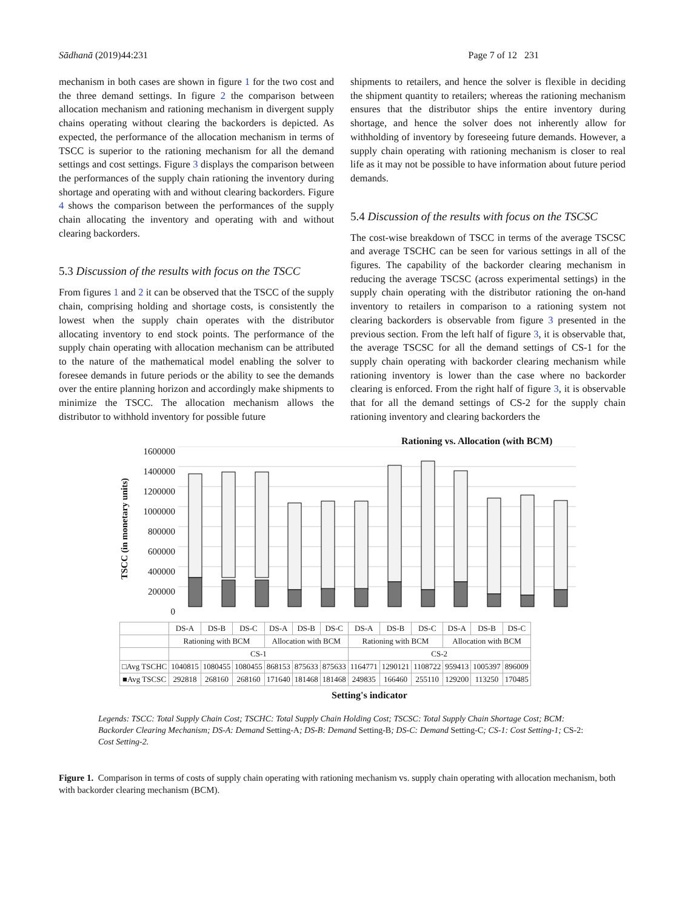Sādhanā (2019)44:231 Page 7 of 12 231
mechanism in both cases are shown in figure 1 for the two cost and the three demand settings. In figure 2 the comparison between allocation mechanism and rationing mechanism in divergent supply chains operating without clearing the backorders is depicted. As expected, the performance of the allocation mechanism in terms of TSCC is superior to the rationing mechanism for all the demand settings and cost settings. Figure 3 displays the comparison between the performances of the supply chain rationing the inventory during shortage and operating with and without clearing backorders. Figure 4 shows the comparison between the performances of the supply chain allocating the inventory and operating with and without clearing backorders.
5.3 Discussion of the results with focus on the TSCC
From figures 1 and 2 it can be observed that the TSCC of the supply chain, comprising holding and shortage costs, is consistently the lowest when the supply chain operates with the distributor allocating inventory to end stock points. The performance of the supply chain operating with allocation mechanism can be attributed to the nature of the mathematical model enabling the solver to foresee demands in future periods or the ability to see the demands over the entire planning horizon and accordingly make shipments to minimize the TSCC. The allocation mechanism allows the distributor to withhold inventory for possible future
shipments to retailers, and hence the solver is flexible in deciding the shipment quantity to retailers; whereas the rationing mechanism ensures that the distributor ships the entire inventory during shortage, and hence the solver does not inherently allow for withholding of inventory by foreseeing future demands. However, a supply chain operating with rationing mechanism is closer to real life as it may not be possible to have information about future period demands.
5.4 Discussion of the results with focus on the TSCSC
The cost-wise breakdown of TSCC in terms of the average TSCSC and average TSCHC can be seen for various settings in all of the figures. The capability of the backorder clearing mechanism in reducing the average TSCSC (across experimental settings) in the supply chain operating with the distributor rationing the on-hand inventory to retailers in comparison to a rationing system not clearing backorders is observable from figure 3 presented in the previous section. From the left half of figure 3, it is observable that, the average TSCSC for all the demand settings of CS-1 for the supply chain operating with backorder clearing mechanism while rationing inventory is lower than the case where no backorder clearing is enforced. From the right half of figure 3, it is observable that for all the demand settings of CS-2 for the supply chain rationing inventory and clearing backorders the
Rationing vs. Allocation (with BCM)
TSCC (in monetary units)
1600000
1400000
1200000
1000000
800000
600000
400000
200000
0
| | DS-A | DS-B | DS-C | DS-A | DS-B | DS-C | DS-A | DS-B | DS-C | DS-A | DS-B | DS-C |
| | Rationing with BCM | | | Allocation with BCM | | | Rationing with BCM | | | Allocation with BCM | | |
| | CS-1 | | | | | | CS-2 | | | | | |
| □Avg TSCHC | 1040815 | 1080455 | 1080455 | 868153 | 875633 | 875633 | 1164771 | 1290121 | 1108722 | 959413 | 1005397 | 896009 |
| ■Avg TSCSC | 292818 | 268160 | 268160 | 171640 | 181468 | 181468 | 249835 | 166460 | 255110 | 129200 | 113250 | 170485 |
Setting's indicator
Legends: TSCC: Total Supply Chain Cost; TSCHC: Total Supply Chain Holding Cost; TSCSC: Total Supply Chain Shortage Cost; BCM: Backorder Clearing Mechanism; DS-A: Demand Setting-A; DS-B: Demand Setting-B; DS-C: Demand Setting-C; CS-1: Cost Setting-1; CS-2: Cost Setting-2.
Figure 1. Comparison in terms of costs of supply chain operating with rationing mechanism vs. supply chain operating with allocation mechanism, both with backorder clearing mechanism (BCM).